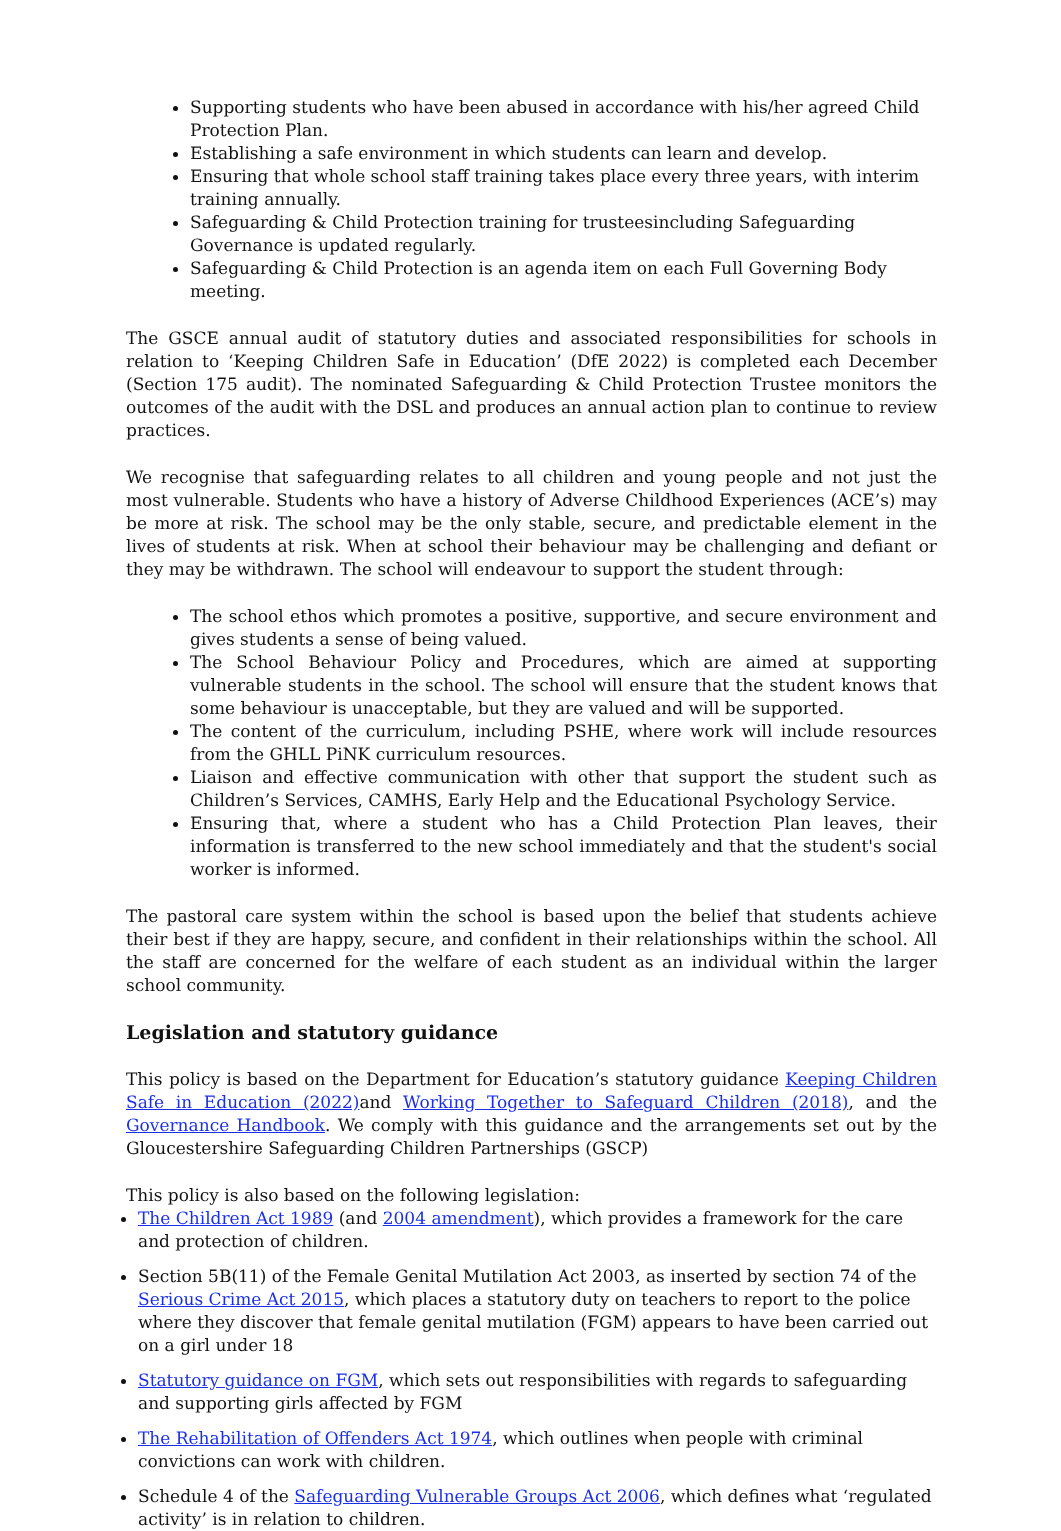Supporting students who have been abused in accordance with his/her agreed Child Protection Plan.
Establishing a safe environment in which students can learn and develop.
Ensuring that whole school staff training takes place every three years, with interim training annually.
Safeguarding & Child Protection training for trusteesincluding Safeguarding Governance is updated regularly.
Safeguarding & Child Protection is an agenda item on each Full Governing Body meeting.
The GSCE annual audit of statutory duties and associated responsibilities for schools in relation to ‘Keeping Children Safe in Education’ (DfE 2022) is completed each December (Section 175 audit). The nominated Safeguarding & Child Protection Trustee monitors the outcomes of the audit with the DSL and produces an annual action plan to continue to review practices.
We recognise that safeguarding relates to all children and young people and not just the most vulnerable. Students who have a history of Adverse Childhood Experiences (ACE’s) may be more at risk. The school may be the only stable, secure, and predictable element in the lives of students at risk. When at school their behaviour may be challenging and defiant or they may be withdrawn. The school will endeavour to support the student through:
The school ethos which promotes a positive, supportive, and secure environment and gives students a sense of being valued.
The School Behaviour Policy and Procedures, which are aimed at supporting vulnerable students in the school. The school will ensure that the student knows that some behaviour is unacceptable, but they are valued and will be supported.
The content of the curriculum, including PSHE, where work will include resources from the GHLL PiNK curriculum resources.
Liaison and effective communication with other that support the student such as Children’s Services, CAMHS, Early Help and the Educational Psychology Service.
Ensuring that, where a student who has a Child Protection Plan leaves, their information is transferred to the new school immediately and that the student's social worker is informed.
The pastoral care system within the school is based upon the belief that students achieve their best if they are happy, secure, and confident in their relationships within the school. All the staff are concerned for the welfare of each student as an individual within the larger school community.
Legislation and statutory guidance
This policy is based on the Department for Education’s statutory guidance Keeping Children Safe in Education (2022) and Working Together to Safeguard Children (2018), and the Governance Handbook. We comply with this guidance and the arrangements set out by the Gloucestershire Safeguarding Children Partnerships (GSCP)
This policy is also based on the following legislation:
The Children Act 1989 (and 2004 amendment), which provides a framework for the care and protection of children.
Section 5B(11) of the Female Genital Mutilation Act 2003, as inserted by section 74 of the Serious Crime Act 2015, which places a statutory duty on teachers to report to the police where they discover that female genital mutilation (FGM) appears to have been carried out on a girl under 18
Statutory guidance on FGM, which sets out responsibilities with regards to safeguarding and supporting girls affected by FGM
The Rehabilitation of Offenders Act 1974, which outlines when people with criminal convictions can work with children.
Schedule 4 of the Safeguarding Vulnerable Groups Act 2006, which defines what ‘regulated activity’ is in relation to children.